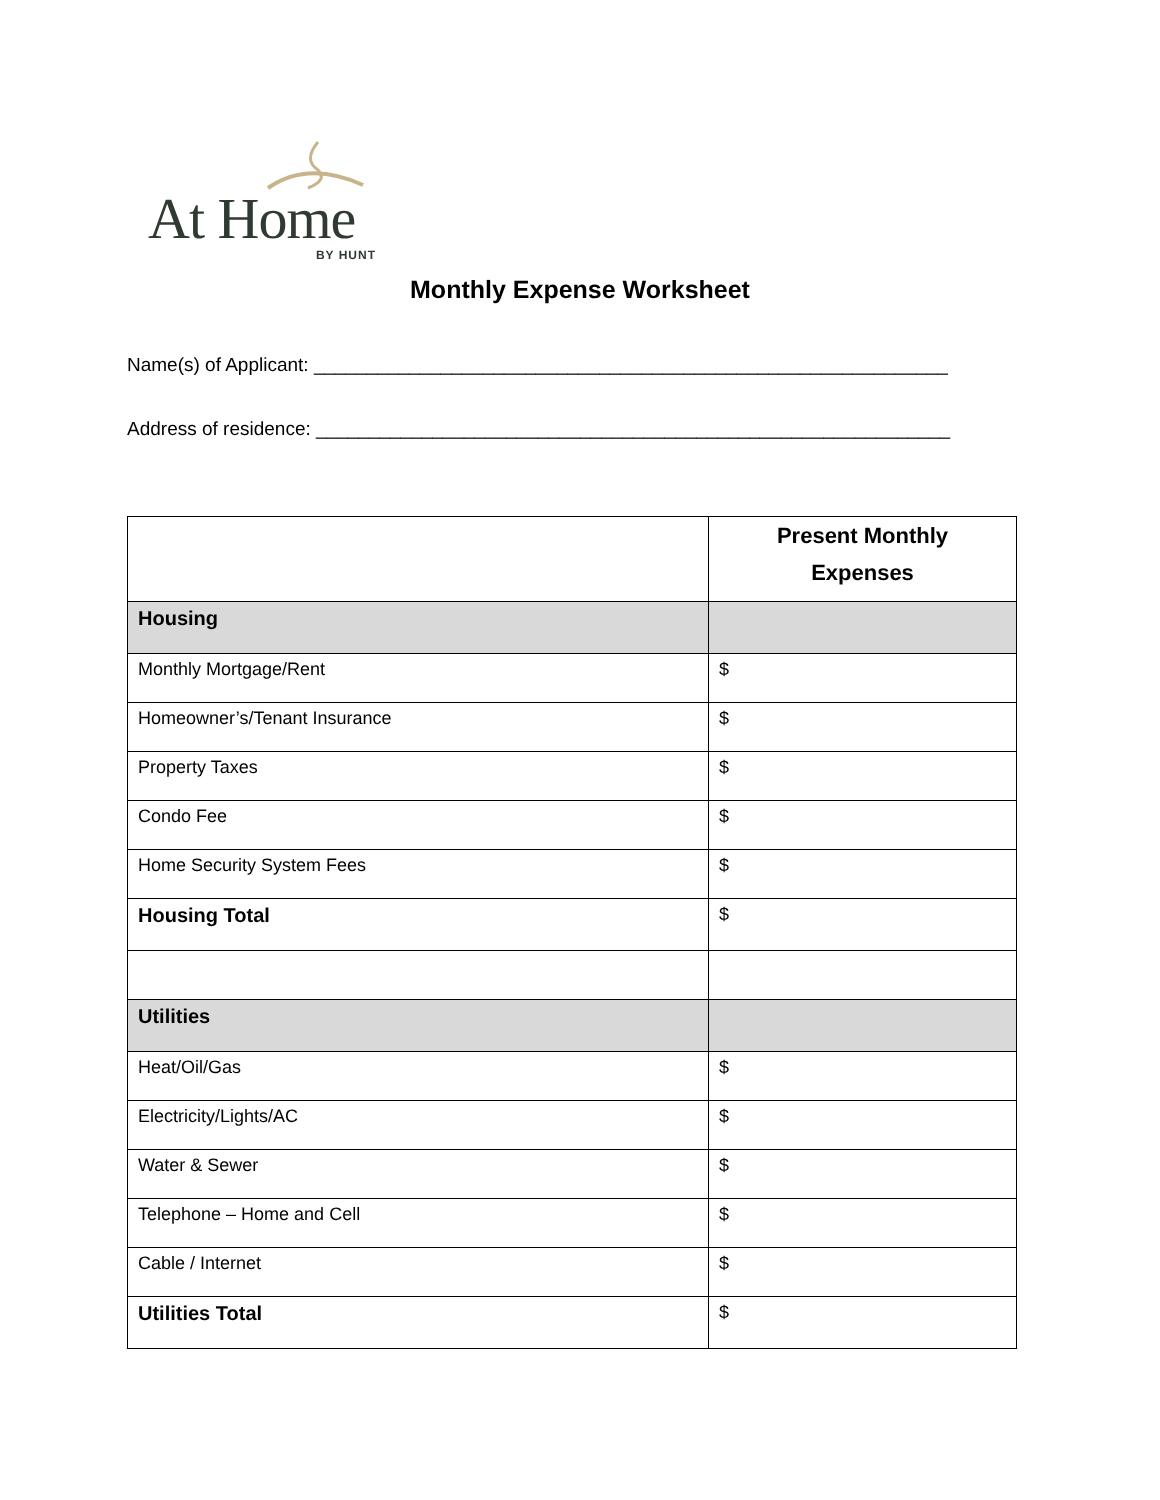At Home
BY HUNT
Monthly Expense Worksheet
Name(s) of Applicant: ____________________________________________________________
Address of residence: ____________________________________________________________
| | Present Monthly Expenses |
| --- | --- |
| Housing | |
| Monthly Mortgage/Rent | $ |
| Homeowner’s/Tenant Insurance | $ |
| Property Taxes | $ |
| Condo Fee | $ |
| Home Security System Fees | $ |
| Housing Total | $ |
| Utilities | |
| Heat/Oil/Gas | $ |
| Electricity/Lights/AC | $ |
| Water & Sewer | $ |
| Telephone – Home and Cell | $ |
| Cable / Internet | $ |
| Utilities Total | $ |